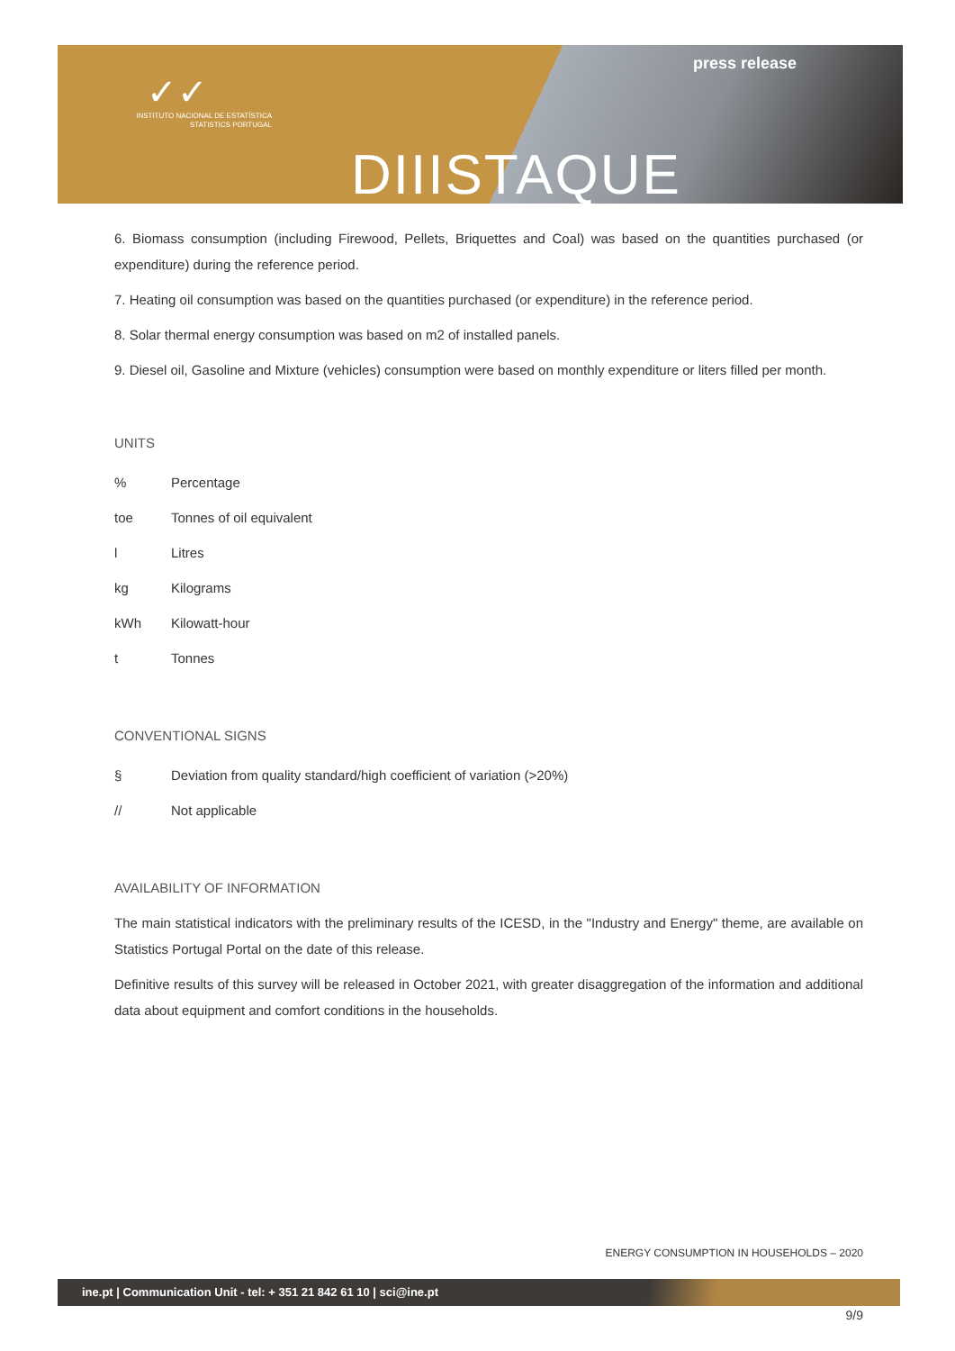✓✓
INSTITUTO NACIONAL DE ESTATÍSTICA
STATISTICS PORTUGAL
press release
DIIISTAQUE
6. Biomass consumption (including Firewood, Pellets, Briquettes and Coal) was based on the quantities purchased (or expenditure) during the reference period.
7. Heating oil consumption was based on the quantities purchased (or expenditure) in the reference period.
8. Solar thermal energy consumption was based on m2 of installed panels.
9. Diesel oil, Gasoline and Mixture (vehicles) consumption were based on monthly expenditure or liters filled per month.
UNITS
| % | Percentage |
| toe | Tonnes of oil equivalent |
| l | Litres |
| kg | Kilograms |
| kWh | Kilowatt-hour |
| t | Tonnes |
CONVENTIONAL SIGNS
| § | Deviation from quality standard/high coefficient of variation (>20%) |
| // | Not applicable |
AVAILABILITY OF INFORMATION
The main statistical indicators with the preliminary results of the ICESD, in the "Industry and Energy" theme, are available on Statistics Portugal Portal on the date of this release.
Definitive results of this survey will be released in October 2021, with greater disaggregation of the information and additional data about equipment and comfort conditions in the households.
ENERGY CONSUMPTION IN HOUSEHOLDS – 2020
ine.pt | Communication Unit - tel: + 351 21 842 61 10 | sci@ine.pt
9/9